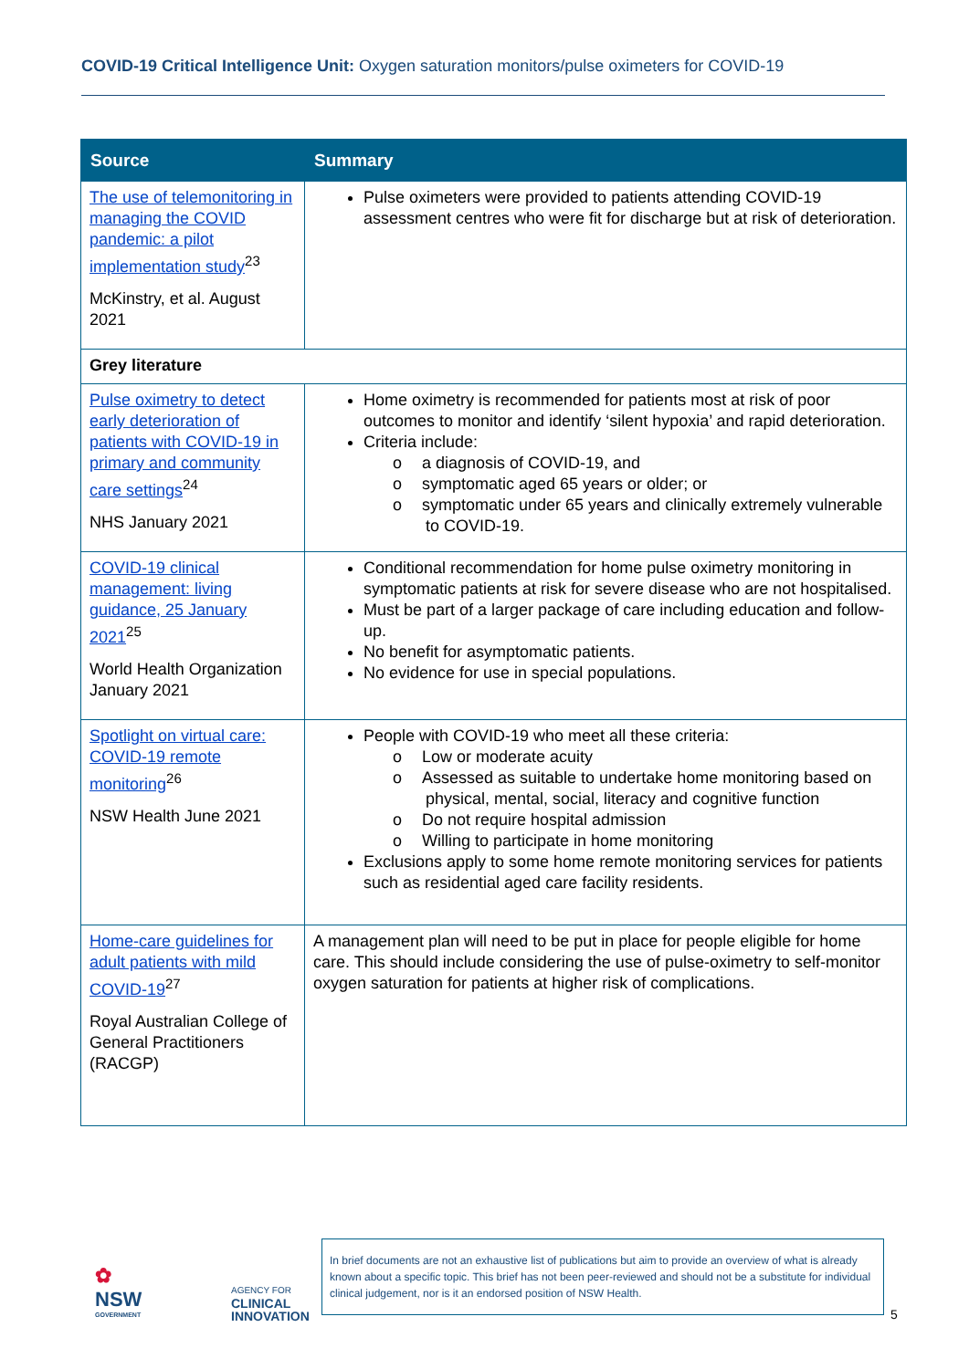COVID-19 Critical Intelligence Unit: Oxygen saturation monitors/pulse oximeters for COVID-19
| Source | Summary |
| --- | --- |
| The use of telemonitoring in managing the COVID pandemic: a pilot implementation study<sup>23</sup> McKinstry, et al. August 2021 | Pulse oximeters were provided to patients attending COVID-19 assessment centres who were fit for discharge but at risk of deterioration. |
| Grey literature | |
| Pulse oximetry to detect early deterioration of patients with COVID-19 in primary and community care settings<sup>24</sup> NHS January 2021 | Home oximetry is recommended for patients most at risk of poor outcomes to monitor and identify ‘silent hypoxia’ and rapid deterioration. Criteria include: o a diagnosis of COVID-19, and o symptomatic aged 65 years or older; or o symptomatic under 65 years and clinically extremely vulnerable to COVID-19. |
| COVID-19 clinical management: living guidance, 25 January 2021<sup>25</sup> World Health Organization January 2021 | Conditional recommendation for home pulse oximetry monitoring in symptomatic patients at risk for severe disease who are not hospitalised. Must be part of a larger package of care including education and follow-up. No benefit for asymptomatic patients. No evidence for use in special populations. |
| Spotlight on virtual care: COVID-19 remote monitoring<sup>26</sup> NSW Health June 2021 | People with COVID-19 who meet all these criteria: o Low or moderate acuity o Assessed as suitable to undertake home monitoring based on physical, mental, social, literacy and cognitive function o Do not require hospital admission o Willing to participate in home monitoring Exclusions apply to some home remote monitoring services for patients such as residential aged care facility residents. |
| Home-care guidelines for adult patients with mild COVID-19<sup>27</sup> Royal Australian College of General Practitioners (RACGP) | A management plan will need to be put in place for people eligible for home care. This should include considering the use of pulse-oximetry to self-monitor oxygen saturation for patients at higher risk of complications. |
✿
NSW
GOVERNMENT
AGENCY FOR
CLINICAL
INNOVATION
In brief documents are not an exhaustive list of publications but aim to provide an overview of what is already known about a specific topic. This brief has not been peer-reviewed and should not be a substitute for individual clinical judgement, nor is it an endorsed position of NSW Health.
5